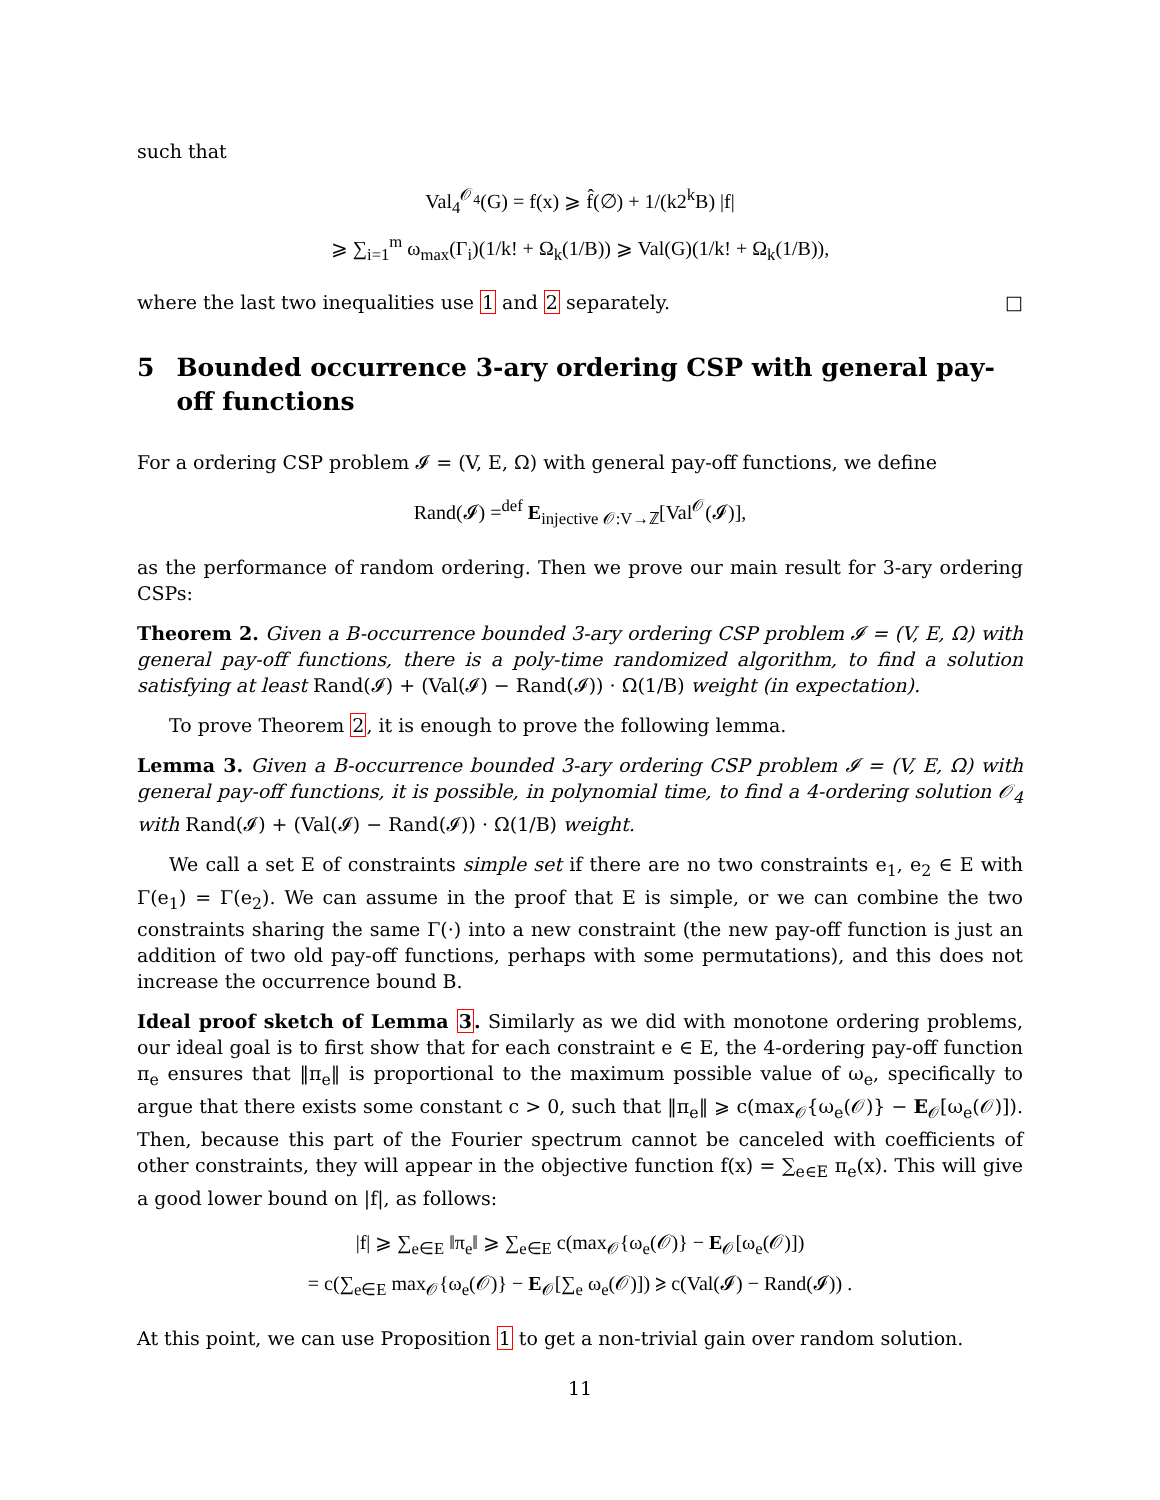such that
Val<sub>4</sub><sup>𝒪<sub>4</sub></sup>(G) = f(x) ⩾ f̂(∅) + 1/(k2<sup>k</sup>B) |f|
⩾ ∑<sub>i=1</sub><sup>m</sup> ω<sub>max</sub>(Γ<sub>i</sub>)(1/k! + Ω<sub>k</sub>(1/B)) ⩾ Val(G)(1/k! + Ω<sub>k</sub>(1/B)),
where the last two inequalities use 1 and 2 separately. □
5 Bounded occurrence 3-ary ordering CSP with general pay-off functions
For a ordering CSP problem 𝓘 = (V, E, Ω) with general pay-off functions, we define
Rand(𝓘) =<sup>def</sup> E<sub>injective 𝒪:V→ℤ</sub>[Val<sup>𝒪</sup>(𝓘)],
as the performance of random ordering. Then we prove our main result for 3-ary ordering CSPs:
Theorem 2. Given a B-occurrence bounded 3-ary ordering CSP problem 𝓘 = (V, E, Ω) with general pay-off functions, there is a poly-time randomized algorithm, to find a solution satisfying at least Rand(𝓘) + (Val(𝓘) − Rand(𝓘)) · Ω(1/B) weight (in expectation).
To prove Theorem 2, it is enough to prove the following lemma.
Lemma 3. Given a B-occurrence bounded 3-ary ordering CSP problem 𝓘 = (V, E, Ω) with general pay-off functions, it is possible, in polynomial time, to find a 4-ordering solution 𝒪<sub>4</sub> with Rand(𝓘) + (Val(𝓘) − Rand(𝓘)) · Ω(1/B) weight.
We call a set E of constraints simple set if there are no two constraints e<sub>1</sub>, e<sub>2</sub> ∈ E with Γ(e<sub>1</sub>) = Γ(e<sub>2</sub>). We can assume in the proof that E is simple, or we can combine the two constraints sharing the same Γ(·) into a new constraint (the new pay-off function is just an addition of two old pay-off functions, perhaps with some permutations), and this does not increase the occurrence bound B.
Ideal proof sketch of Lemma 3. Similarly as we did with monotone ordering problems, our ideal goal is to first show that for each constraint e ∈ E, the 4-ordering pay-off function π<sub>e</sub> ensures that ‖π<sub>e</sub>‖ is proportional to the maximum possible value of ω<sub>e</sub>, specifically to argue that there exists some constant c > 0, such that ‖π<sub>e</sub>‖ ⩾ c(max<sub>𝒪</sub>{ω<sub>e</sub>(𝒪)} − E<sub>𝒪</sub>[ω<sub>e</sub>(𝒪)]). Then, because this part of the Fourier spectrum cannot be canceled with coefficients of other constraints, they will appear in the objective function f(x) = ∑<sub>e∈E</sub> π<sub>e</sub>(x). This will give a good lower bound on |f|, as follows:
|f| ⩾ ∑<sub>e∈E</sub> ‖π<sub>e</sub>‖ ⩾ ∑<sub>e∈E</sub> c(max<sub>𝒪</sub>{ω<sub>e</sub>(𝒪)} − E<sub>𝒪</sub>[ω<sub>e</sub>(𝒪)])
= c(∑<sub>e∈E</sub> max<sub>𝒪</sub>{ω<sub>e</sub>(𝒪)} − E<sub>𝒪</sub>[∑<sub>e</sub> ω<sub>e</sub>(𝒪)]) ⩾ c(Val(𝓘) − Rand(𝓘)) .
At this point, we can use Proposition 1 to get a non-trivial gain over random solution.
11